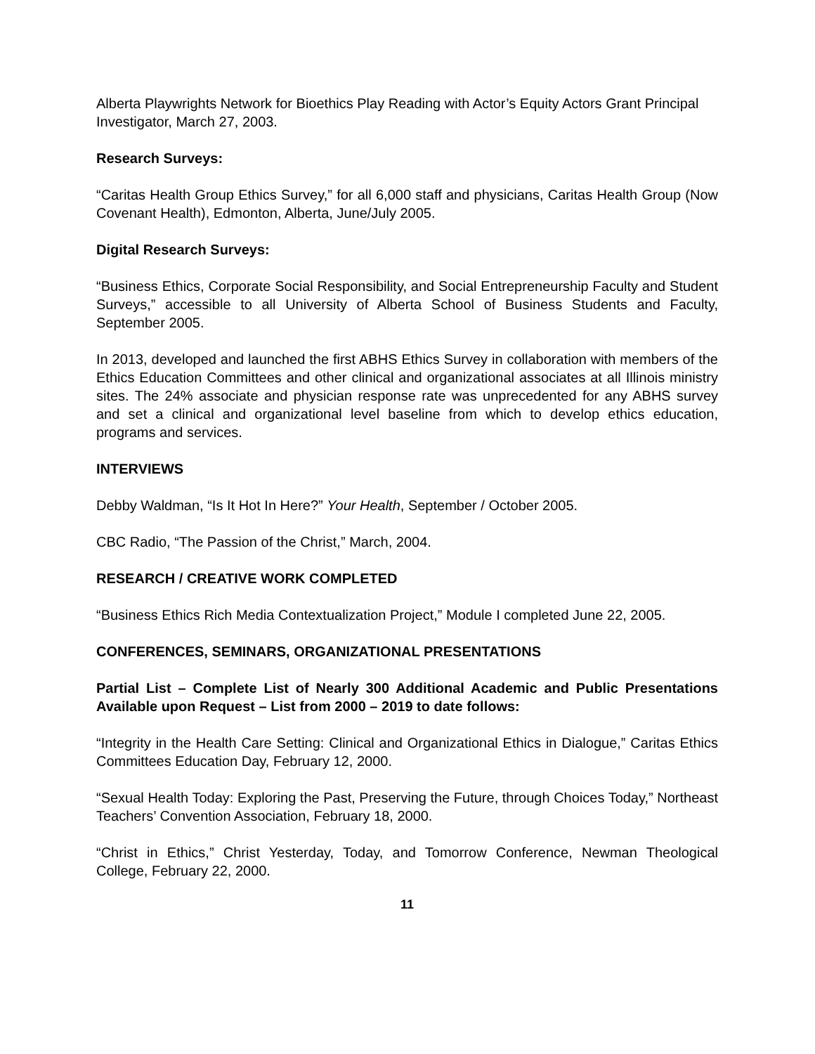Alberta Playwrights Network for Bioethics Play Reading with Actor’s Equity Actors Grant Principal Investigator, March 27, 2003.
Research Surveys:
“Caritas Health Group Ethics Survey,” for all 6,000 staff and physicians, Caritas Health Group (Now Covenant Health), Edmonton, Alberta, June/July 2005.
Digital Research Surveys:
“Business Ethics, Corporate Social Responsibility, and Social Entrepreneurship Faculty and Student Surveys,” accessible to all University of Alberta School of Business Students and Faculty, September 2005.
In 2013, developed and launched the first ABHS Ethics Survey in collaboration with members of the Ethics Education Committees and other clinical and organizational associates at all Illinois ministry sites. The 24% associate and physician response rate was unprecedented for any ABHS survey and set a clinical and organizational level baseline from which to develop ethics education, programs and services.
INTERVIEWS
Debby Waldman, “Is It Hot In Here?” Your Health, September / October 2005.
CBC Radio, “The Passion of the Christ,” March, 2004.
RESEARCH / CREATIVE WORK COMPLETED
“Business Ethics Rich Media Contextualization Project,” Module I completed June 22, 2005.
CONFERENCES, SEMINARS, ORGANIZATIONAL PRESENTATIONS
Partial List – Complete List of Nearly 300 Additional Academic and Public Presentations Available upon Request – List from 2000 – 2019 to date follows:
“Integrity in the Health Care Setting: Clinical and Organizational Ethics in Dialogue,” Caritas Ethics Committees Education Day, February 12, 2000.
“Sexual Health Today: Exploring the Past, Preserving the Future, through Choices Today,” Northeast Teachers’ Convention Association, February 18, 2000.
“Christ in Ethics,” Christ Yesterday, Today, and Tomorrow Conference, Newman Theological College, February 22, 2000.
11